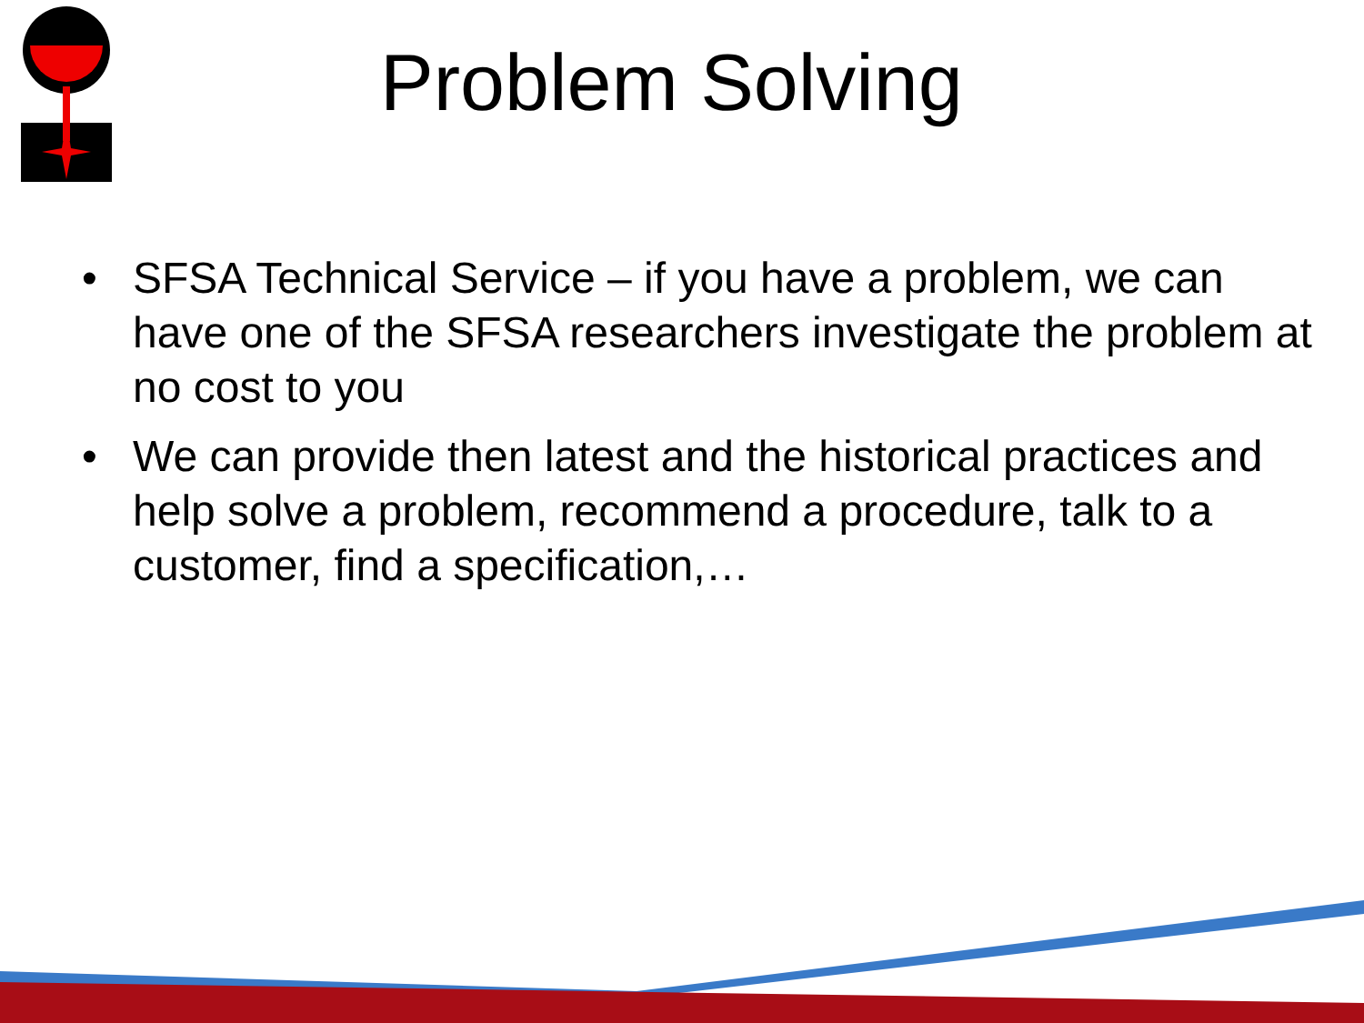Problem Solving
• SFSA Technical Service – if you have a problem, we can have one of the SFSA researchers investigate the problem at no cost to you
• We can provide then latest and the historical practices and help solve a problem, recommend a procedure, talk to a customer, find a specification,…